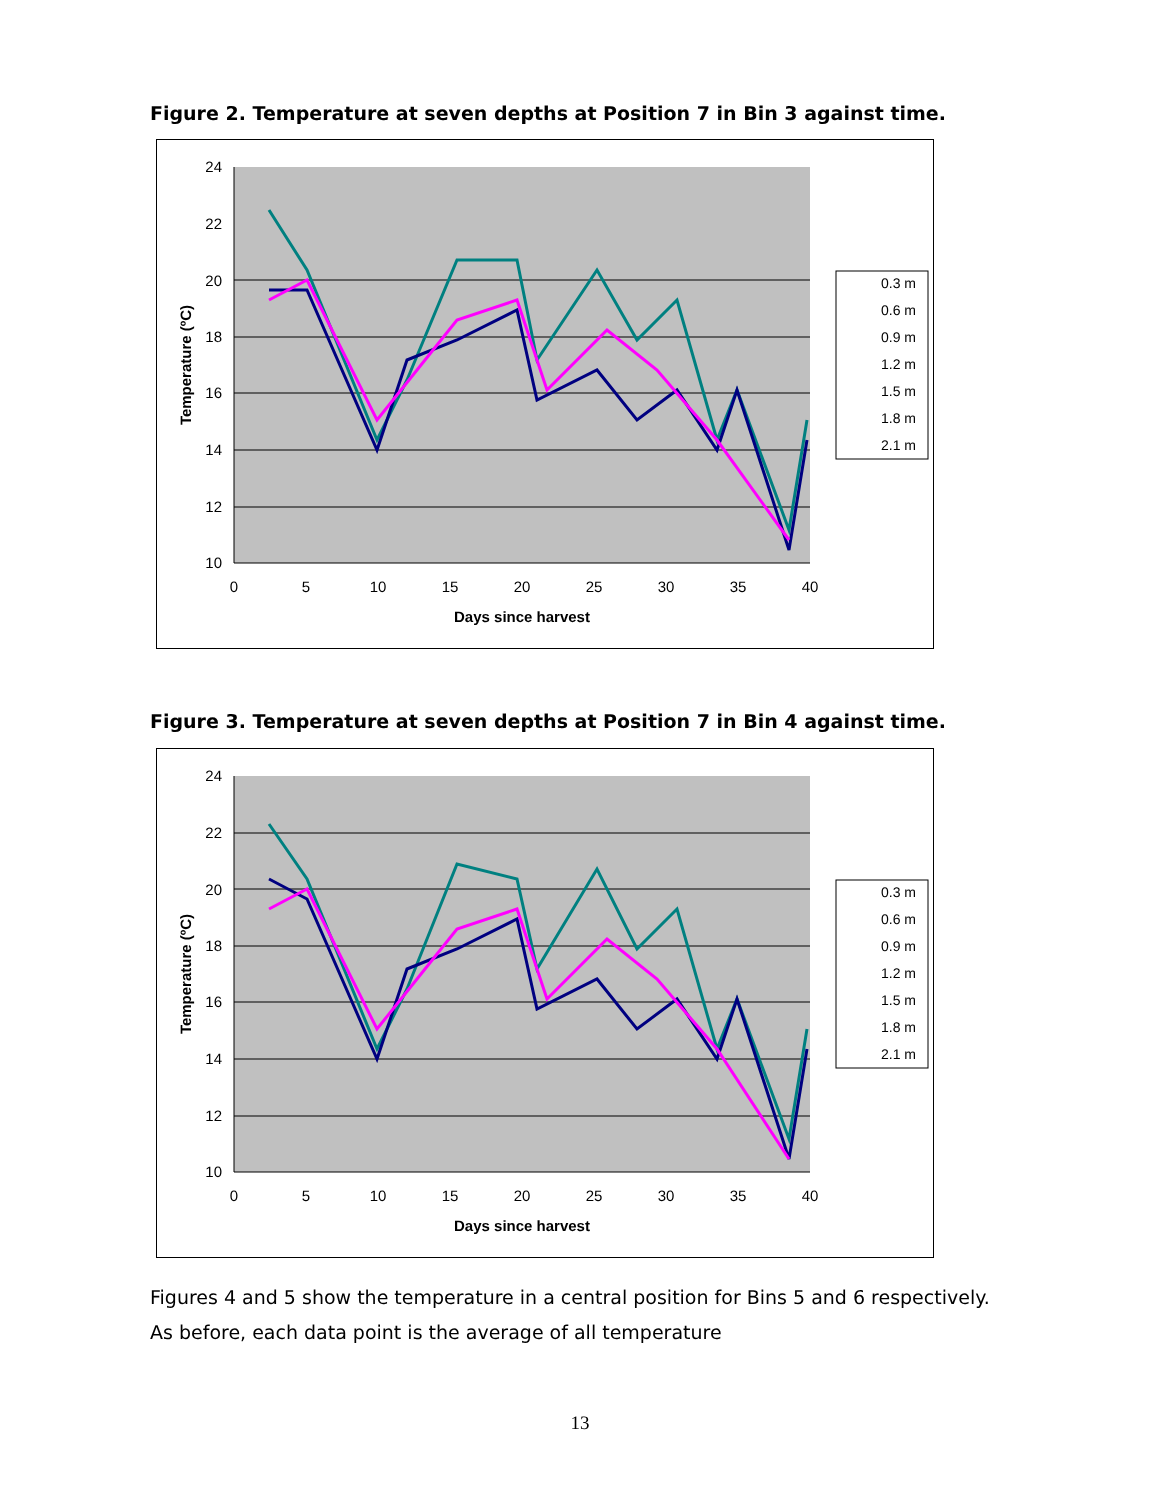Figure 2. Temperature at seven depths at Position 7 in Bin 3 against time.
24
22
20
18
16
14
12
10
0
5
10
15
20
25
30
35
40
Days since harvest
Temperature (ºC)
0.3 m
0.6 m
0.9 m
1.2 m
1.5 m
1.8 m
2.1 m
Figure 3. Temperature at seven depths at Position 7 in Bin 4 against time.
24
22
20
18
16
14
12
10
0
5
10
15
20
25
30
35
40
Days since harvest
Temperature (ºC)
0.3 m
0.6 m
0.9 m
1.2 m
1.5 m
1.8 m
2.1 m
Figures 4 and 5 show the temperature in a central position for Bins 5 and 6 respectively. As before, each data point is the average of all temperature
13